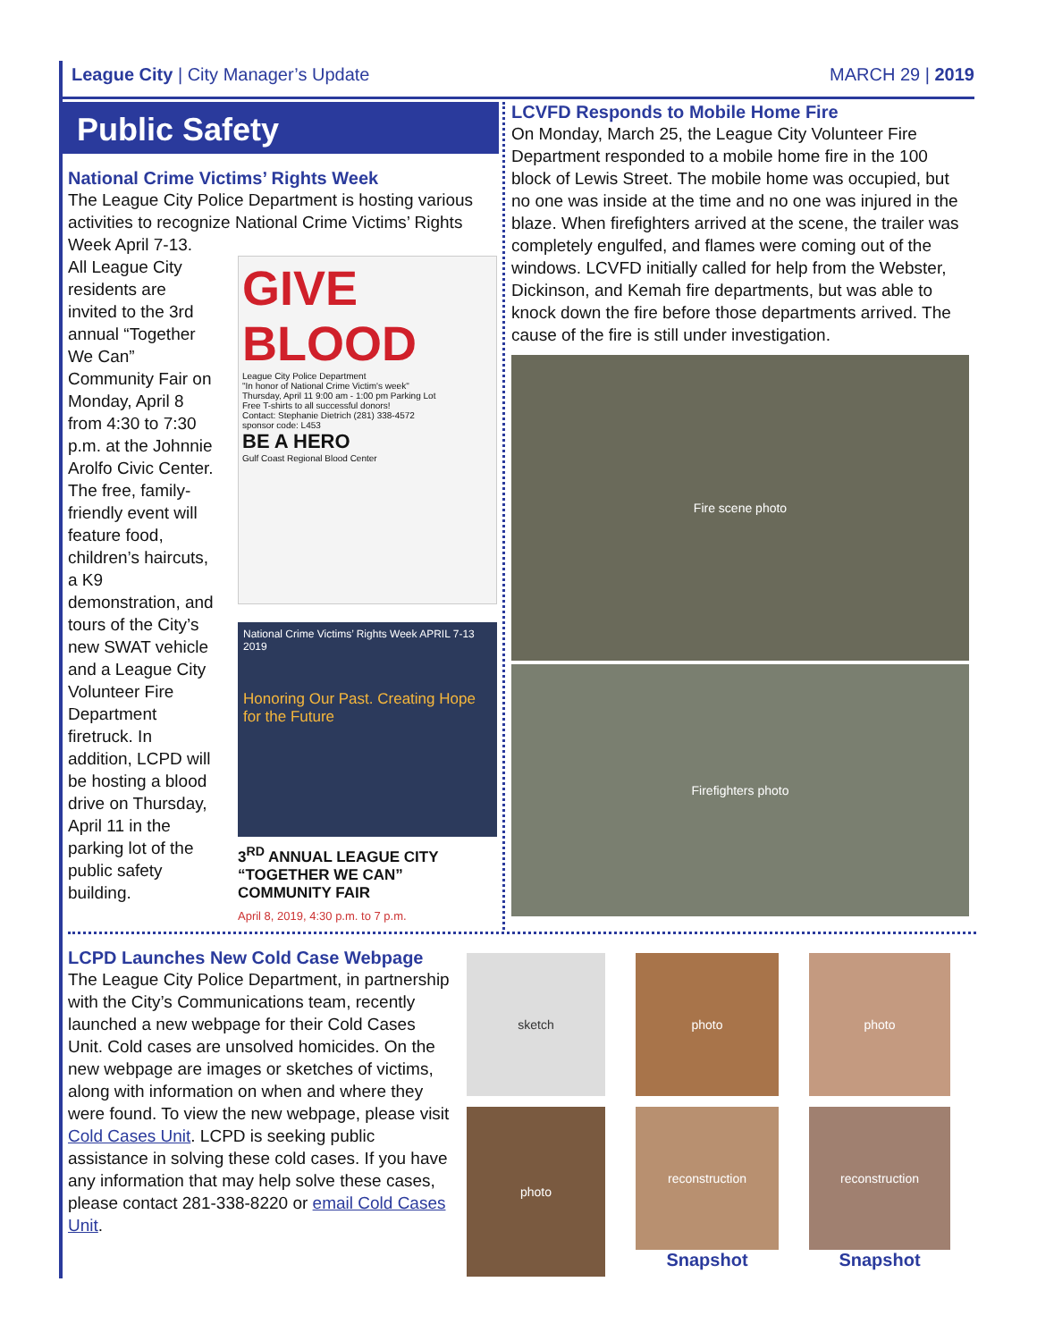League City | City Manager’s Update
MARCH 29 | 2019
Public Safety
National Crime Victims’ Rights Week
The League City Police Department is hosting various activities to recognize National Crime Victims’ Rights Week April 7-13.
All League City residents are invited to the 3rd annual “Together We Can” Community Fair on Monday, April 8 from 4:30 to 7:30 p.m. at the Johnnie Arolfo Civic Center. The free, family-friendly event will feature food, children’s haircuts, a K9 demonstration, and tours of the City’s new SWAT vehicle and a League City Volunteer Fire Department firetruck. In addition, LCPD will be hosting a blood drive on Thursday, April 11 in the parking lot of the public safety building.
GIVE BLOOD
League City Police Department
"In honor of National Crime Victim's week"
Thursday, April 11 9:00 am - 1:00 pm Parking Lot
Free T-shirts to all successful donors!
Contact: Stephanie Dietrich (281) 338-4572
sponsor code: L453
BE A HERO
Gulf Coast Regional Blood Center
National Crime Victims’ Rights Week APRIL 7-13 2019
Honoring Our Past. Creating Hope for the Future
3<sup>RD</sup> ANNUAL LEAGUE CITY “TOGETHER WE CAN” COMMUNITY FAIR
April 8, 2019, 4:30 p.m. to 7 p.m.
LCVFD Responds to Mobile Home Fire
On Monday, March 25, the League City Volunteer Fire Department responded to a mobile home fire in the 100 block of Lewis Street. The mobile home was occupied, but no one was inside at the time and no one was injured in the blaze. When firefighters arrived at the scene, the trailer was completely engulfed, and flames were coming out of the windows. LCVFD initially called for help from the Webster, Dickinson, and Kemah fire departments, but was able to knock down the fire before those departments arrived. The cause of the fire is still under investigation.
Fire scene photo
Firefighters photo
LCPD Launches New Cold Case Webpage
The League City Police Department, in partnership with the City’s Communications team, recently launched a new webpage for their Cold Cases Unit. Cold cases are unsolved homicides. On the new webpage are images or sketches of victims, along with information on when and where they were found. To view the new webpage, please visit Cold Cases Unit. LCPD is seeking public assistance in solving these cold cases. If you have any information that may help solve these cases, please contact 281-338-8220 or email Cold Cases Unit.
sketch
photo
photo
photo
reconstruction
Snapshot
reconstruction
Snapshot